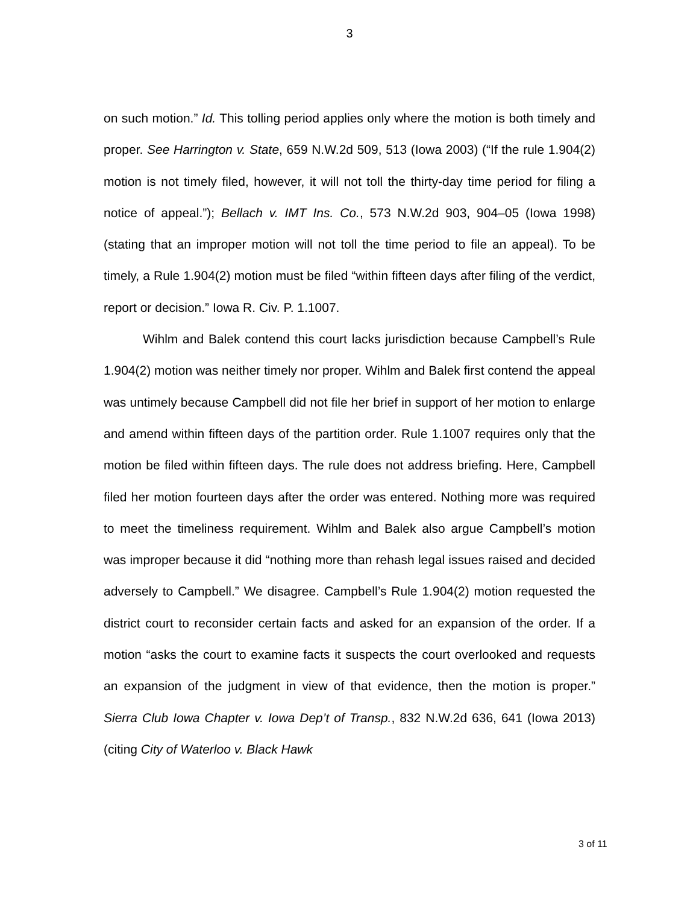3
on such motion.” Id. This tolling period applies only where the motion is both timely and proper. See Harrington v. State, 659 N.W.2d 509, 513 (Iowa 2003) (“If the rule 1.904(2) motion is not timely filed, however, it will not toll the thirty-day time period for filing a notice of appeal.”); Bellach v. IMT Ins. Co., 573 N.W.2d 903, 904–05 (Iowa 1998) (stating that an improper motion will not toll the time period to file an appeal). To be timely, a Rule 1.904(2) motion must be filed “within fifteen days after filing of the verdict, report or decision.” Iowa R. Civ. P. 1.1007.
Wihlm and Balek contend this court lacks jurisdiction because Campbell’s Rule 1.904(2) motion was neither timely nor proper. Wihlm and Balek first contend the appeal was untimely because Campbell did not file her brief in support of her motion to enlarge and amend within fifteen days of the partition order. Rule 1.1007 requires only that the motion be filed within fifteen days. The rule does not address briefing. Here, Campbell filed her motion fourteen days after the order was entered. Nothing more was required to meet the timeliness requirement. Wihlm and Balek also argue Campbell’s motion was improper because it did “nothing more than rehash legal issues raised and decided adversely to Campbell.” We disagree. Campbell’s Rule 1.904(2) motion requested the district court to reconsider certain facts and asked for an expansion of the order. If a motion “asks the court to examine facts it suspects the court overlooked and requests an expansion of the judgment in view of that evidence, then the motion is proper.” Sierra Club Iowa Chapter v. Iowa Dep’t of Transp., 832 N.W.2d 636, 641 (Iowa 2013) (citing City of Waterloo v. Black Hawk
3 of 11